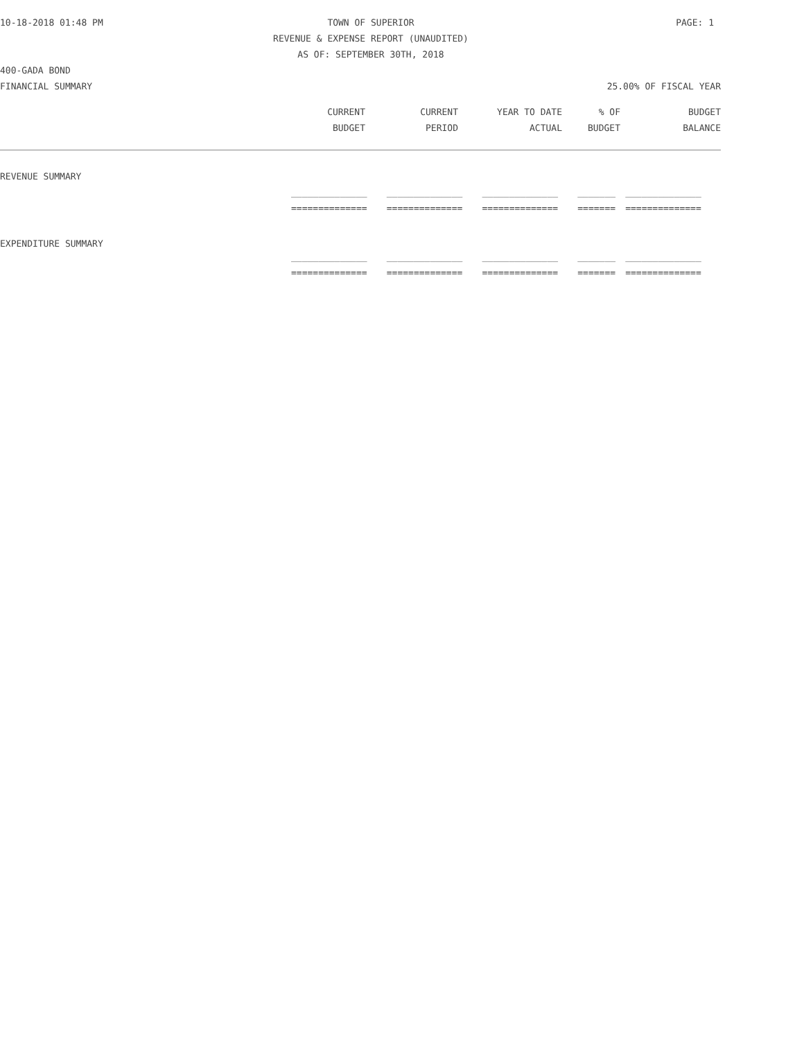10-18-2018 01:48 PM TOWN OF SUPERIOR PAGE: 1
REVENUE & EXPENSE REPORT (UNAUDITED)
AS OF: SEPTEMBER 30TH, 2018
400-GADA BOND
FINANCIAL SUMMARY 25.00% OF FISCAL YEAR
| | CURRENT | CURRENT | YEAR TO DATE | % OF | BUDGET |
| --- | --- | --- | --- | --- | --- |
| | BUDGET | PERIOD | ACTUAL | BUDGET | BALANCE |
| REVENUE SUMMARY | | | | | |
| | ______________ | ______________ | ______________ | _______ | ______________ |
| | ============== | ============== | ============== | ======= | ============== |
| EXPENDITURE SUMMARY | | | | | |
| | ______________ | ______________ | ______________ | _______ | ______________ |
| | ============== | ============== | ============== | ======= | ============== |